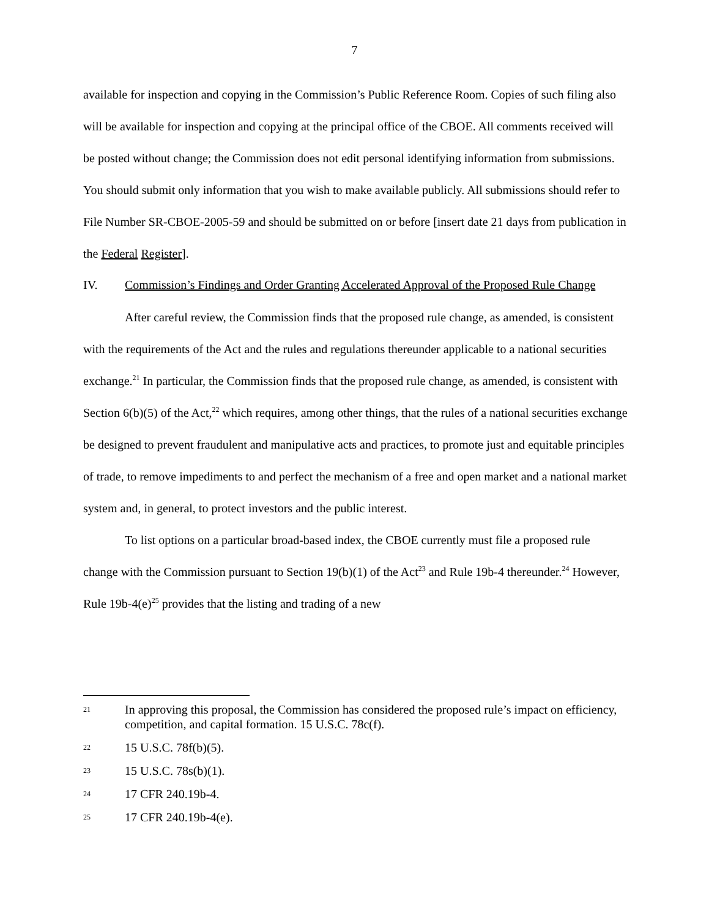7
available for inspection and copying in the Commission’s Public Reference Room. Copies of such filing also will be available for inspection and copying at the principal office of the CBOE. All comments received will be posted without change; the Commission does not edit personal identifying information from submissions. You should submit only information that you wish to make available publicly. All submissions should refer to File Number SR-CBOE-2005-59 and should be submitted on or before [insert date 21 days from publication in the Federal Register].
IV. Commission’s Findings and Order Granting Accelerated Approval of the Proposed Rule Change
After careful review, the Commission finds that the proposed rule change, as amended, is consistent with the requirements of the Act and the rules and regulations thereunder applicable to a national securities exchange.<sup>21</sup> In particular, the Commission finds that the proposed rule change, as amended, is consistent with Section 6(b)(5) of the Act,<sup>22</sup> which requires, among other things, that the rules of a national securities exchange be designed to prevent fraudulent and manipulative acts and practices, to promote just and equitable principles of trade, to remove impediments to and perfect the mechanism of a free and open market and a national market system and, in general, to protect investors and the public interest.
To list options on a particular broad-based index, the CBOE currently must file a proposed rule change with the Commission pursuant to Section 19(b)(1) of the Act<sup>23</sup> and Rule 19b-4 thereunder.<sup>24</sup> However, Rule 19b-4(e)<sup>25</sup> provides that the listing and trading of a new
21 In approving this proposal, the Commission has considered the proposed rule’s impact on efficiency, competition, and capital formation. 15 U.S.C. 78c(f).
22 15 U.S.C. 78f(b)(5).
23 15 U.S.C. 78s(b)(1).
24 17 CFR 240.19b-4.
25 17 CFR 240.19b-4(e).